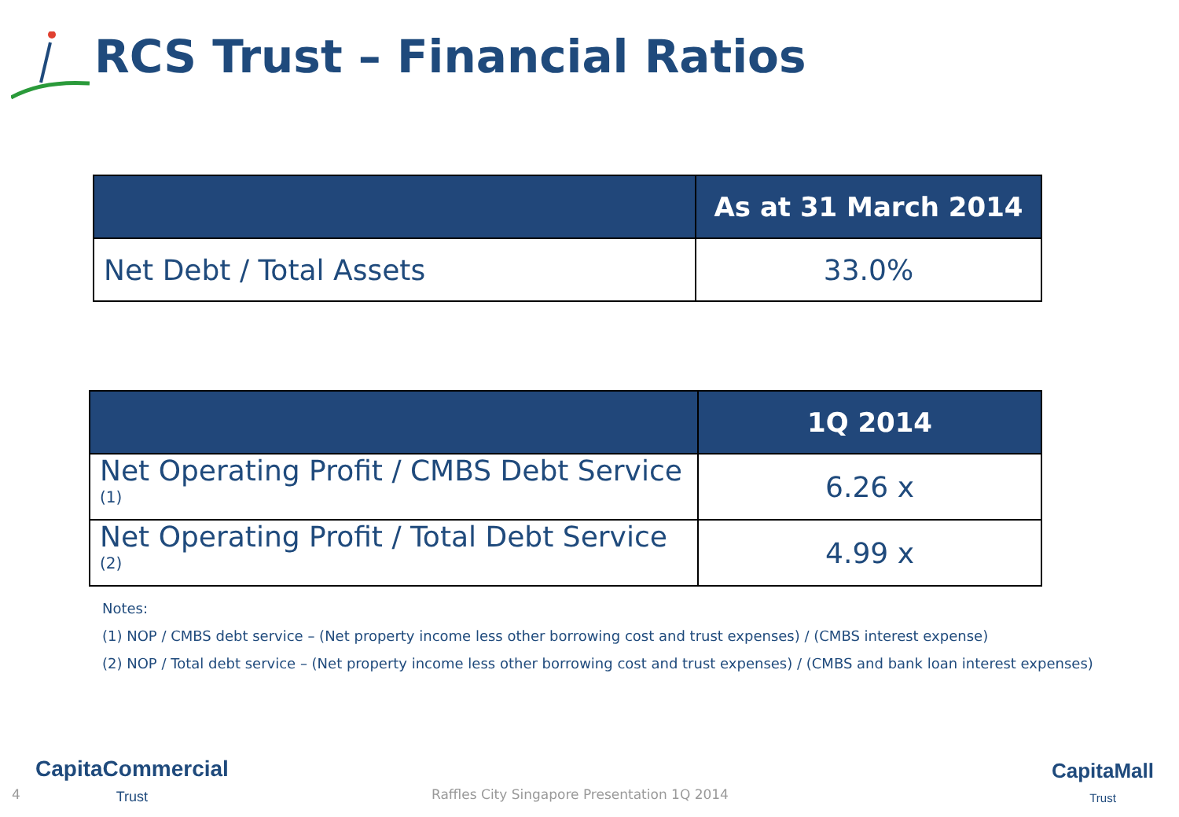RCS Trust – Financial Ratios
| | As at 31 March 2014 |
| --- | --- |
| Net Debt / Total Assets | 33.0% |
| | 1Q 2014 |
| --- | --- |
| Net Operating Profit / CMBS Debt Service <sup>(1)</sup> | 6.26 x |
| Net Operating Profit / Total Debt Service <sup>(2)</sup> | 4.99 x |
Notes:
(1) NOP / CMBS debt service – (Net property income less other borrowing cost and trust expenses) / (CMBS interest expense)
(2) NOP / Total debt service – (Net property income less other borrowing cost and trust expenses) / (CMBS and bank loan interest expenses)
4
CapitaCommercial
Trust
Raffles City Singapore Presentation 1Q 2014
CapitaMall
Trust